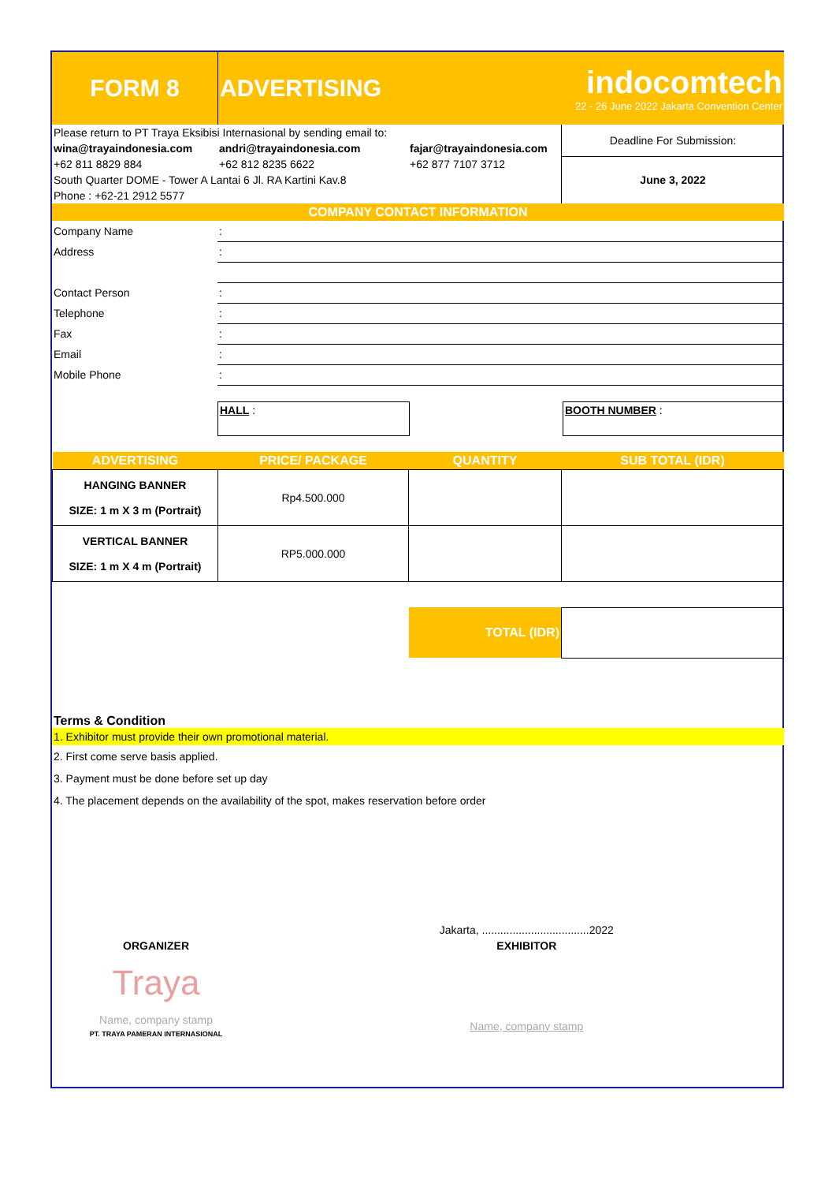| FORM 8 | ADVERTISING | indocomtech 22 - 26 June 2022 Jakarta Convention Center |
| Please return to PT Traya Eksibisi Internasional by sending email to: | | | Deadline For Submission: |
| wina@trayaindonesia.com | andri@trayaindonesia.com | fajar@trayaindonesia.com | |
| +62 811 8829 884 | +62 812 8235 6622 | +62 877 7107 3712 | June 3, 2022 |
| South Quarter DOME - Tower A Lantai 6 Jl. RA Kartini Kav.8 | | | |
| Phone : +62-21 2912 5577 | | | |
| COMPANY CONTACT INFORMATION | | | |
| Company Name | : |
| Address | : |
| Contact Person | : |
| Telephone | : |
| Fax | : |
| Email | : |
| Mobile Phone | : |
| | HALL : | | BOOTH NUMBER : |
| ADVERTISING | PRICE/ PACKAGE | QUANTITY | SUB TOTAL (IDR) |
| HANGING BANNER SIZE: 1 m X 3 m (Portrait) | Rp4.500.000 | | |
| VERTICAL BANNER SIZE: 1 m X 4 m (Portrait) | RP5.000.000 | | |
| | | TOTAL (IDR) | |
Terms & Condition
1. Exhibitor must provide their own promotional material.
2. First come serve basis applied.
3. Payment must be done before set up day
4. The placement depends on the availability of the spot, makes reservation before order
| | | Jakarta, ...................................2022 |
| ORGANIZER | | EXHIBITOR |
| Traya | | |
| Name, company stamp PT. TRAYA PAMERAN INTERNASIONAL | | Name, company stamp |